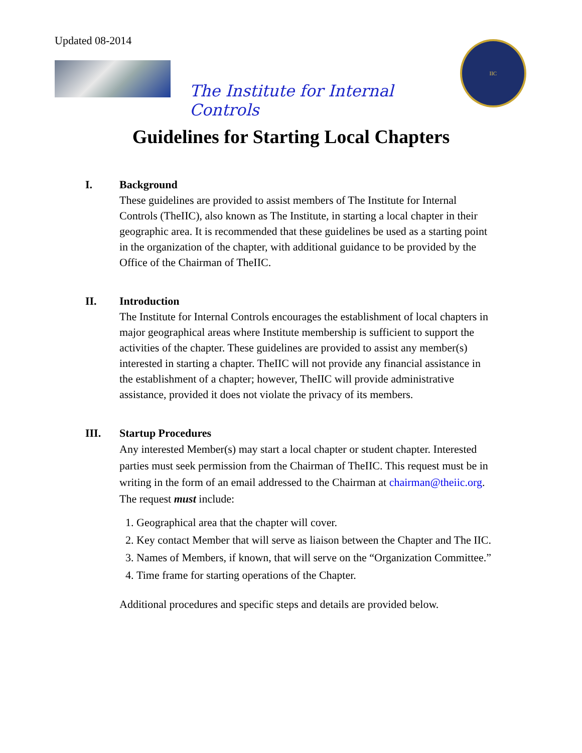Updated 08-2014
The Institute for Internal Controls
IIC
Guidelines for Starting Local Chapters
I. Background
These guidelines are provided to assist members of The Institute for Internal Controls (TheIIC), also known as The Institute, in starting a local chapter in their geographic area. It is recommended that these guidelines be used as a starting point in the organization of the chapter, with additional guidance to be provided by the Office of the Chairman of TheIIC.
II. Introduction
The Institute for Internal Controls encourages the establishment of local chapters in major geographical areas where Institute membership is sufficient to support the activities of the chapter. These guidelines are provided to assist any member(s) interested in starting a chapter. TheIIC will not provide any financial assistance in the establishment of a chapter; however, TheIIC will provide administrative assistance, provided it does not violate the privacy of its members.
III. Startup Procedures
Any interested Member(s) may start a local chapter or student chapter. Interested parties must seek permission from the Chairman of TheIIC. This request must be in writing in the form of an email addressed to the Chairman at chairman@theiic.org. The request must include:
1. Geographical area that the chapter will cover.
2. Key contact Member that will serve as liaison between the Chapter and The IIC.
3. Names of Members, if known, that will serve on the “Organization Committee.”
4. Time frame for starting operations of the Chapter.
Additional procedures and specific steps and details are provided below.